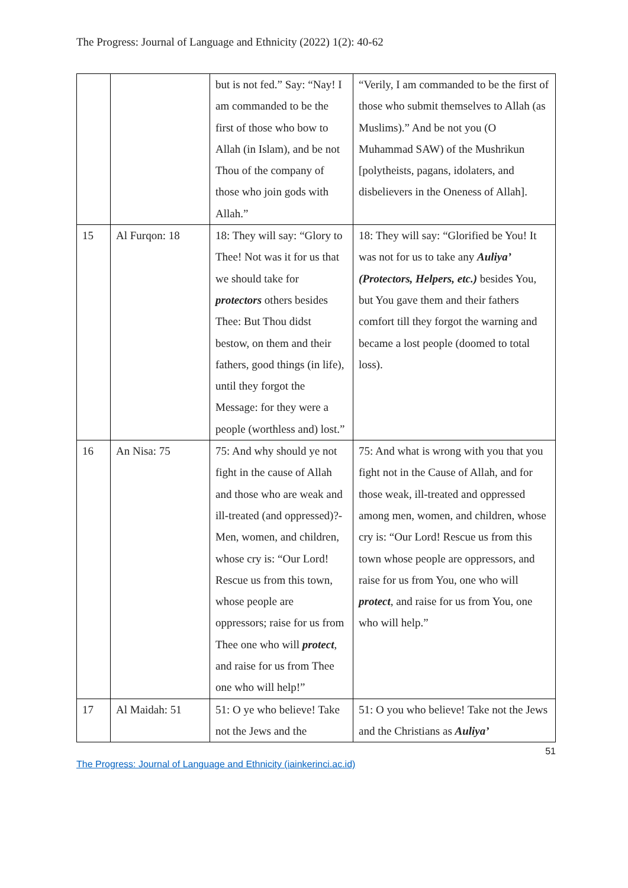The Progress: Journal of Language and Ethnicity (2022) 1(2): 40-62
| | | but is not fed.” Say: “Nay! I am commanded to be the first of those who bow to Allah (in Islam), and be not Thou of the company of those who join gods with Allah.” | “Verily, I am commanded to be the first of those who submit themselves to Allah (as Muslims).” And be not you (O Muhammad SAW) of the Mushrikun [polytheists, pagans, idolaters, and disbelievers in the Oneness of Allah]. |
| 15 | Al Furqon: 18 | 18: They will say: “Glory to Thee! Not was it for us that we should take for protectors others besides Thee: But Thou didst bestow, on them and their fathers, good things (in life), until they forgot the Message: for they were a people (worthless and) lost.” | 18: They will say: “Glorified be You! It was not for us to take any Auliya’ (Protectors, Helpers, etc.) besides You, but You gave them and their fathers comfort till they forgot the warning and became a lost people (doomed to total loss). |
| 16 | An Nisa: 75 | 75: And why should ye not fight in the cause of Allah and those who are weak and ill-treated (and oppressed)?- Men, women, and children, whose cry is: “Our Lord! Rescue us from this town, whose people are oppressors; raise for us from Thee one who will protect , and raise for us from Thee one who will help!” | 75: And what is wrong with you that you fight not in the Cause of Allah, and for those weak, ill-treated and oppressed among men, women, and children, whose cry is: “Our Lord! Rescue us from this town whose people are oppressors, and raise for us from You, one who will protect , and raise for us from You, one who will help.” |
| 17 | Al Maidah: 51 | 51: O ye who believe! Take not the Jews and the | 51: O you who believe! Take not the Jews and the Christians as Auliya’ |
51
The Progress: Journal of Language and Ethnicity (iainkerinci.ac.id)